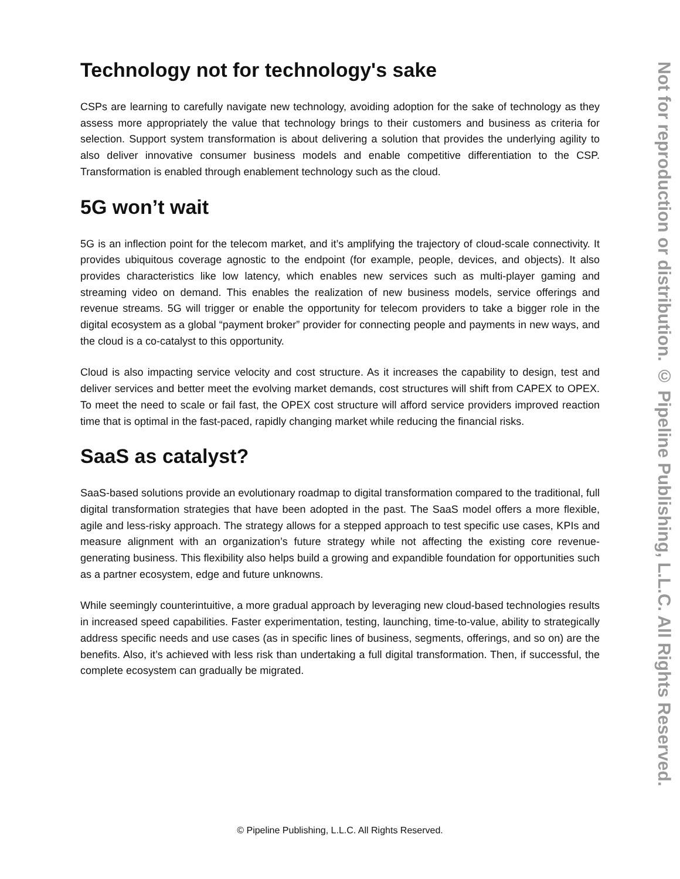Technology not for technology's sake
CSPs are learning to carefully navigate new technology, avoiding adoption for the sake of technology as they assess more appropriately the value that technology brings to their customers and business as criteria for selection. Support system transformation is about delivering a solution that provides the underlying agility to also deliver innovative consumer business models and enable competitive differentiation to the CSP. Transformation is enabled through enablement technology such as the cloud.
5G won’t wait
5G is an inflection point for the telecom market, and it’s amplifying the trajectory of cloud-scale connectivity. It provides ubiquitous coverage agnostic to the endpoint (for example, people, devices, and objects). It also provides characteristics like low latency, which enables new services such as multi-player gaming and streaming video on demand. This enables the realization of new business models, service offerings and revenue streams. 5G will trigger or enable the opportunity for telecom providers to take a bigger role in the digital ecosystem as a global “payment broker” provider for connecting people and payments in new ways, and the cloud is a co-catalyst to this opportunity.
Cloud is also impacting service velocity and cost structure. As it increases the capability to design, test and deliver services and better meet the evolving market demands, cost structures will shift from CAPEX to OPEX. To meet the need to scale or fail fast, the OPEX cost structure will afford service providers improved reaction time that is optimal in the fast-paced, rapidly changing market while reducing the financial risks.
SaaS as catalyst?
SaaS-based solutions provide an evolutionary roadmap to digital transformation compared to the traditional, full digital transformation strategies that have been adopted in the past. The SaaS model offers a more flexible, agile and less-risky approach. The strategy allows for a stepped approach to test specific use cases, KPIs and measure alignment with an organization’s future strategy while not affecting the existing core revenue-generating business. This flexibility also helps build a growing and expandible foundation for opportunities such as a partner ecosystem, edge and future unknowns.
While seemingly counterintuitive, a more gradual approach by leveraging new cloud-based technologies results in increased speed capabilities. Faster experimentation, testing, launching, time-to-value, ability to strategically address specific needs and use cases (as in specific lines of business, segments, offerings, and so on) are the benefits. Also, it’s achieved with less risk than undertaking a full digital transformation. Then, if successful, the complete ecosystem can gradually be migrated.
Not for reproduction or distribution. © Pipeline Publishing, L.L.C. All Rights Reserved.
© Pipeline Publishing, L.L.C. All Rights Reserved.